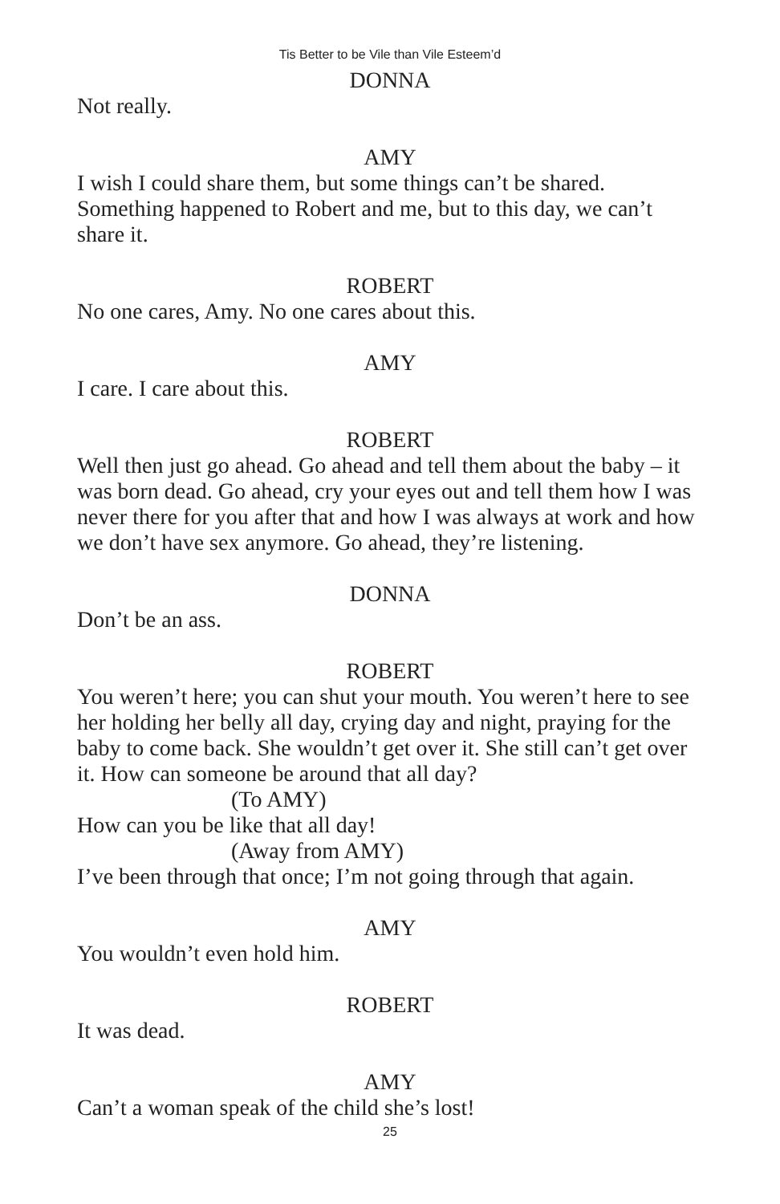Tis Better to be Vile than Vile Esteem’d
DONNA
Not really.
AMY
I wish I could share them, but some things can’t be shared. Something happened to Robert and me, but to this day, we can’t share it.
ROBERT
No one cares, Amy. No one cares about this.
AMY
I care. I care about this.
ROBERT
Well then just go ahead. Go ahead and tell them about the baby – it was born dead. Go ahead, cry your eyes out and tell them how I was never there for you after that and how I was always at work and how we don’t have sex anymore. Go ahead, they’re listening.
DONNA
Don’t be an ass.
ROBERT
You weren’t here; you can shut your mouth. You weren’t here to see her holding her belly all day, crying day and night, praying for the baby to come back. She wouldn’t get over it. She still can’t get over it. How can someone be around that all day?
(To AMY)
How can you be like that all day!
(Away from AMY)
I’ve been through that once; I’m not going through that again.
AMY
You wouldn’t even hold him.
ROBERT
It was dead.
AMY
Can’t a woman speak of the child she’s lost!
25